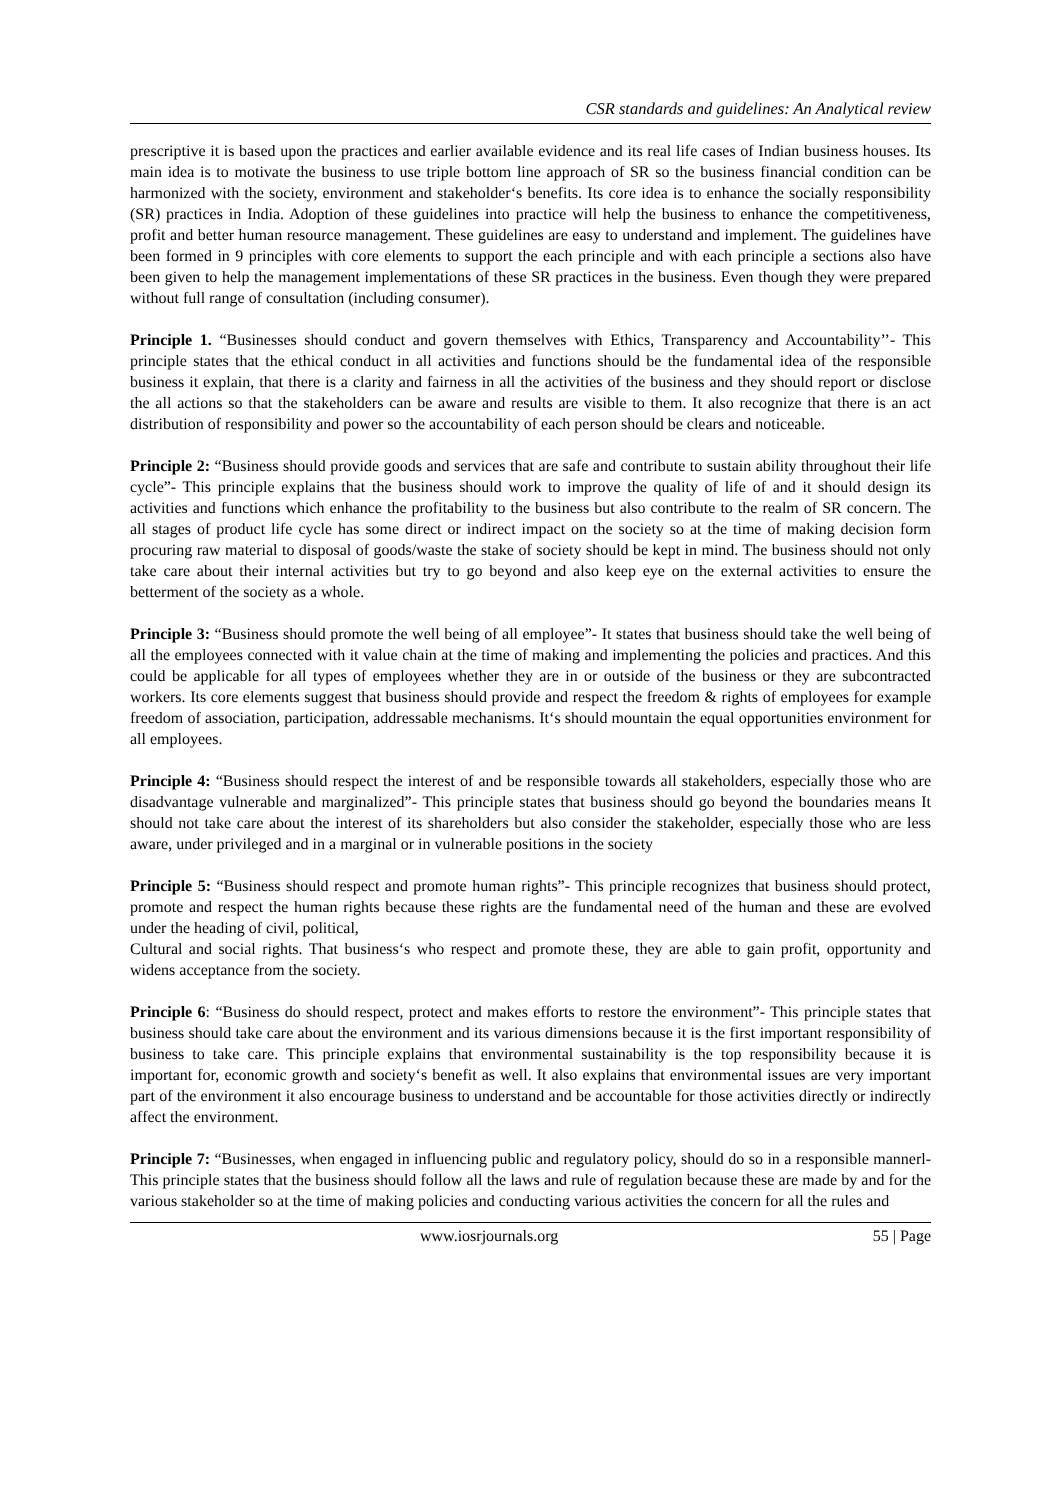CSR standards and guidelines: An Analytical review
prescriptive it is based upon the practices and earlier available evidence and its real life cases of Indian business houses. Its main idea is to motivate the business to use triple bottom line approach of SR so the business financial condition can be harmonized with the society, environment and stakeholder‘s benefits. Its core idea is to enhance the socially responsibility (SR) practices in India. Adoption of these guidelines into practice will help the business to enhance the competitiveness, profit and better human resource management. These guidelines are easy to understand and implement. The guidelines have been formed in 9 principles with core elements to support the each principle and with each principle a sections also have been given to help the management implementations of these SR practices in the business. Even though they were prepared without full range of consultation (including consumer).
Principle 1. “Businesses should conduct and govern themselves with Ethics, Transparency and Accountability’’- This principle states that the ethical conduct in all activities and functions should be the fundamental idea of the responsible business it explain, that there is a clarity and fairness in all the activities of the business and they should report or disclose the all actions so that the stakeholders can be aware and results are visible to them. It also recognize that there is an act distribution of responsibility and power so the accountability of each person should be clears and noticeable.
Principle 2: “Business should provide goods and services that are safe and contribute to sustain ability throughout their life cycle”- This principle explains that the business should work to improve the quality of life of and it should design its activities and functions which enhance the profitability to the business but also contribute to the realm of SR concern. The all stages of product life cycle has some direct or indirect impact on the society so at the time of making decision form procuring raw material to disposal of goods/waste the stake of society should be kept in mind. The business should not only take care about their internal activities but try to go beyond and also keep eye on the external activities to ensure the betterment of the society as a whole.
Principle 3: “Business should promote the well being of all employee”- It states that business should take the well being of all the employees connected with it value chain at the time of making and implementing the policies and practices. And this could be applicable for all types of employees whether they are in or outside of the business or they are subcontracted workers. Its core elements suggest that business should provide and respect the freedom & rights of employees for example freedom of association, participation, addressable mechanisms. It‘s should mountain the equal opportunities environment for all employees.
Principle 4: “Business should respect the interest of and be responsible towards all stakeholders, especially those who are disadvantage vulnerable and marginalized”- This principle states that business should go beyond the boundaries means It should not take care about the interest of its shareholders but also consider the stakeholder, especially those who are less aware, under privileged and in a marginal or in vulnerable positions in the society
Principle 5: “Business should respect and promote human rights”- This principle recognizes that business should protect, promote and respect the human rights because these rights are the fundamental need of the human and these are evolved under the heading of civil, political,
Cultural and social rights. That business‘s who respect and promote these, they are able to gain profit, opportunity and widens acceptance from the society.
Principle 6: “Business do should respect, protect and makes efforts to restore the environment”- This principle states that business should take care about the environment and its various dimensions because it is the first important responsibility of business to take care. This principle explains that environmental sustainability is the top responsibility because it is important for, economic growth and society‘s benefit as well. It also explains that environmental issues are very important part of the environment it also encourage business to understand and be accountable for those activities directly or indirectly affect the environment.
Principle 7: “Businesses, when engaged in influencing public and regulatory policy, should do so in a responsible mannerl- This principle states that the business should follow all the laws and rule of regulation because these are made by and for the various stakeholder so at the time of making policies and conducting various activities the concern for all the rules and
www.iosrjournals.org 55 | Page